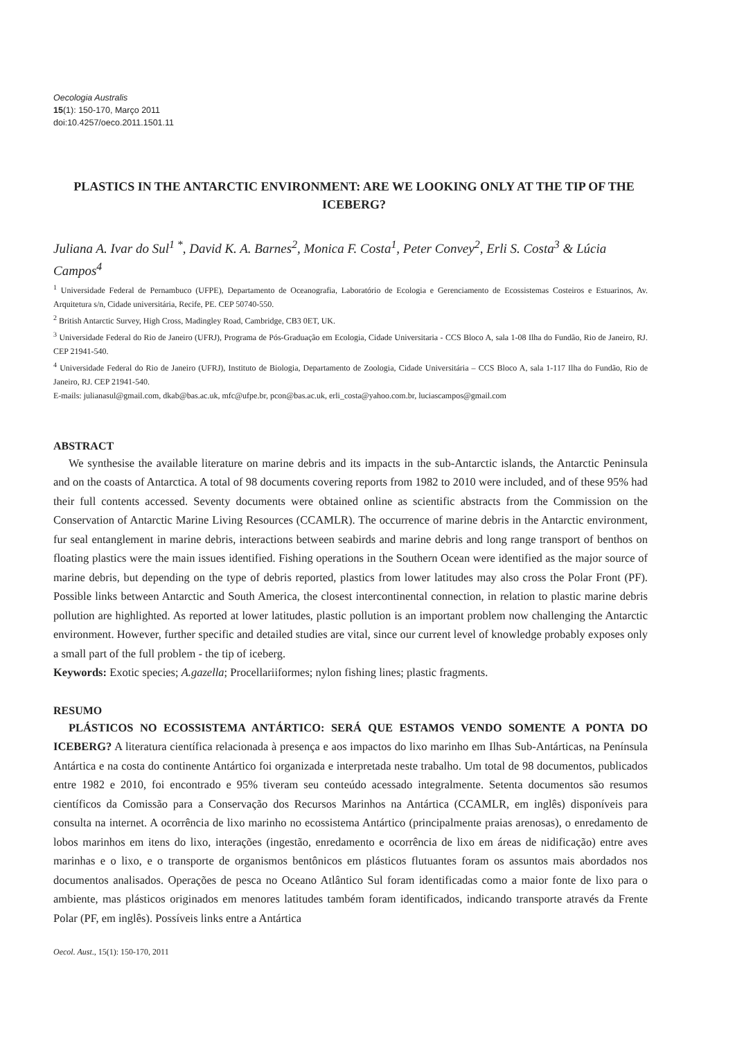Oecologia Australis
15(1): 150-170, Março 2011
doi:10.4257/oeco.2011.1501.11
PLASTICS IN THE ANTARCTIC ENVIRONMENT: ARE WE LOOKING ONLY AT THE TIP OF THE ICEBERG?
Juliana A. Ivar do Sul<sup>1 *</sup>, David K. A. Barnes<sup>2</sup>, Monica F. Costa<sup>1</sup>, Peter Convey<sup>2</sup>, Erli S. Costa<sup>3</sup> & Lúcia Campos<sup>4</sup>
<sup>1</sup> Universidade Federal de Pernambuco (UFPE), Departamento de Oceanografia, Laboratório de Ecologia e Gerenciamento de Ecossistemas Costeiros e Estuarinos, Av. Arquitetura s/n, Cidade universitária, Recife, PE. CEP 50740-550.
<sup>2</sup> British Antarctic Survey, High Cross, Madingley Road, Cambridge, CB3 0ET, UK.
<sup>3</sup> Universidade Federal do Rio de Janeiro (UFRJ), Programa de Pós-Graduação em Ecologia, Cidade Universitaria - CCS Bloco A, sala 1-08 Ilha do Fundão, Rio de Janeiro, RJ. CEP 21941-540.
<sup>4</sup> Universidade Federal do Rio de Janeiro (UFRJ), Instituto de Biologia, Departamento de Zoologia, Cidade Universitária – CCS Bloco A, sala 1-117 Ilha do Fundão, Rio de Janeiro, RJ. CEP 21941-540.
E-mails: julianasul@gmail.com, dkab@bas.ac.uk, mfc@ufpe.br, pcon@bas.ac.uk, erli_costa@yahoo.com.br, luciascampos@gmail.com
ABSTRACT
We synthesise the available literature on marine debris and its impacts in the sub-Antarctic islands, the Antarctic Peninsula and on the coasts of Antarctica. A total of 98 documents covering reports from 1982 to 2010 were included, and of these 95% had their full contents accessed. Seventy documents were obtained online as scientific abstracts from the Commission on the Conservation of Antarctic Marine Living Resources (CCAMLR). The occurrence of marine debris in the Antarctic environment, fur seal entanglement in marine debris, interactions between seabirds and marine debris and long range transport of benthos on floating plastics were the main issues identified. Fishing operations in the Southern Ocean were identified as the major source of marine debris, but depending on the type of debris reported, plastics from lower latitudes may also cross the Polar Front (PF). Possible links between Antarctic and South America, the closest intercontinental connection, in relation to plastic marine debris pollution are highlighted. As reported at lower latitudes, plastic pollution is an important problem now challenging the Antarctic environment. However, further specific and detailed studies are vital, since our current level of knowledge probably exposes only a small part of the full problem - the tip of iceberg.
Keywords: Exotic species; A.gazella; Procellariiformes; nylon fishing lines; plastic fragments.
RESUMO
PLÁSTICOS NO ECOSSISTEMA ANTÁRTICO: SERÁ QUE ESTAMOS VENDO SOMENTE A PONTA DO ICEBERG? A literatura científica relacionada à presença e aos impactos do lixo marinho em Ilhas Sub-Antárticas, na Península Antártica e na costa do continente Antártico foi organizada e interpretada neste trabalho. Um total de 98 documentos, publicados entre 1982 e 2010, foi encontrado e 95% tiveram seu conteúdo acessado integralmente. Setenta documentos são resumos científicos da Comissão para a Conservação dos Recursos Marinhos na Antártica (CCAMLR, em inglês) disponíveis para consulta na internet. A ocorrência de lixo marinho no ecossistema Antártico (principalmente praias arenosas), o enredamento de lobos marinhos em itens do lixo, interações (ingestão, enredamento e ocorrência de lixo em áreas de nidificação) entre aves marinhas e o lixo, e o transporte de organismos bentônicos em plásticos flutuantes foram os assuntos mais abordados nos documentos analisados. Operações de pesca no Oceano Atlântico Sul foram identificadas como a maior fonte de lixo para o ambiente, mas plásticos originados em menores latitudes também foram identificados, indicando transporte através da Frente Polar (PF, em inglês). Possíveis links entre a Antártica
Oecol. Aust., 15(1): 150-170, 2011